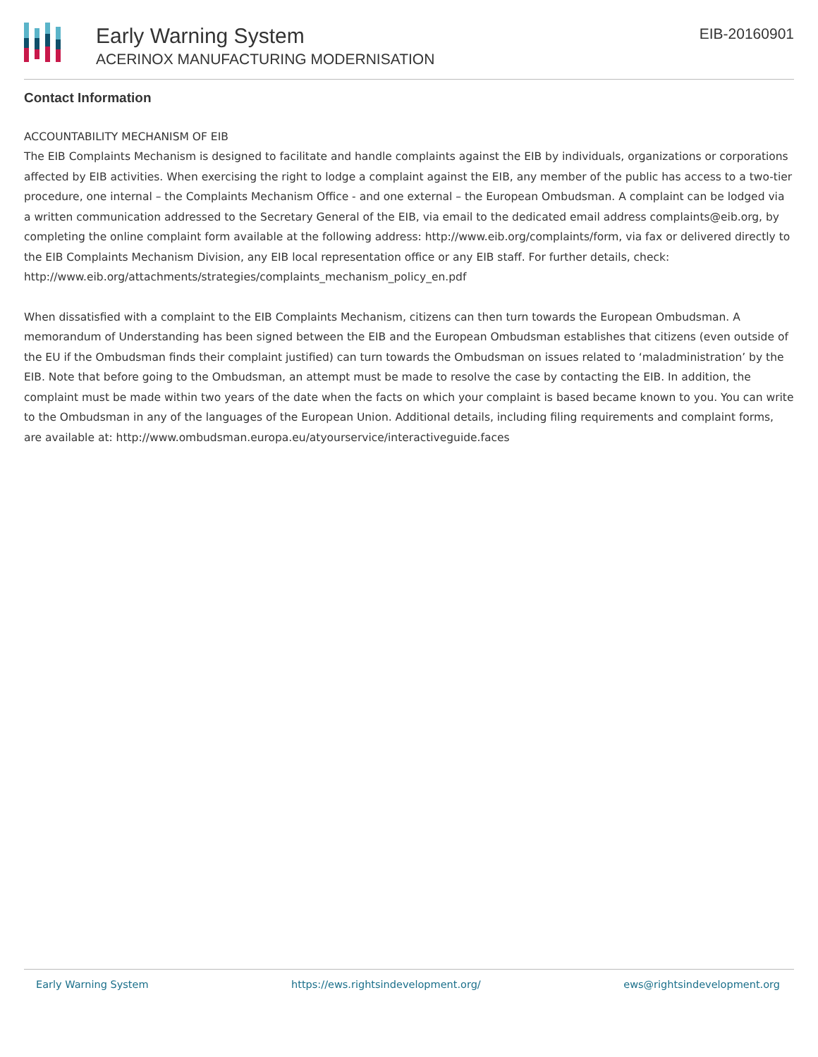Early Warning System
ACERINOX MANUFACTURING MODERNISATION
EIB-20160901
Contact Information
ACCOUNTABILITY MECHANISM OF EIB
The EIB Complaints Mechanism is designed to facilitate and handle complaints against the EIB by individuals, organizations or corporations affected by EIB activities. When exercising the right to lodge a complaint against the EIB, any member of the public has access to a two-tier procedure, one internal – the Complaints Mechanism Office - and one external – the European Ombudsman. A complaint can be lodged via a written communication addressed to the Secretary General of the EIB, via email to the dedicated email address complaints@eib.org, by completing the online complaint form available at the following address: http://www.eib.org/complaints/form, via fax or delivered directly to the EIB Complaints Mechanism Division, any EIB local representation office or any EIB staff. For further details, check: http://www.eib.org/attachments/strategies/complaints_mechanism_policy_en.pdf
When dissatisfied with a complaint to the EIB Complaints Mechanism, citizens can then turn towards the European Ombudsman. A memorandum of Understanding has been signed between the EIB and the European Ombudsman establishes that citizens (even outside of the EU if the Ombudsman finds their complaint justified) can turn towards the Ombudsman on issues related to ‘maladministration’ by the EIB. Note that before going to the Ombudsman, an attempt must be made to resolve the case by contacting the EIB. In addition, the complaint must be made within two years of the date when the facts on which your complaint is based became known to you. You can write to the Ombudsman in any of the languages of the European Union. Additional details, including filing requirements and complaint forms, are available at: http://www.ombudsman.europa.eu/atyourservice/interactiveguide.faces
Early Warning System https://ews.rightsindevelopment.org/ ews@rightsindevelopment.org